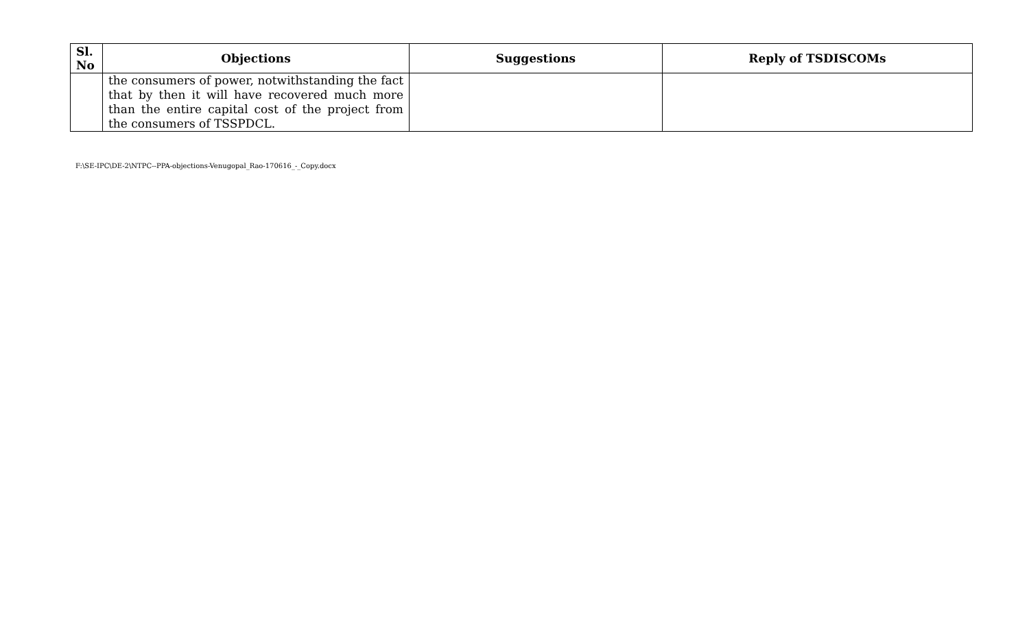| Sl. No | Objections | Suggestions | Reply of TSDISCOMs |
| --- | --- | --- | --- |
| | the consumers of power, notwithstanding the fact that by then it will have recovered much more than the entire capital cost of the project from the consumers of TSSPDCL. | | |
F:\SE-IPC\DE-2\NTPC--PPA-objections-Venugopal_Rao-170616_-_Copy.docx